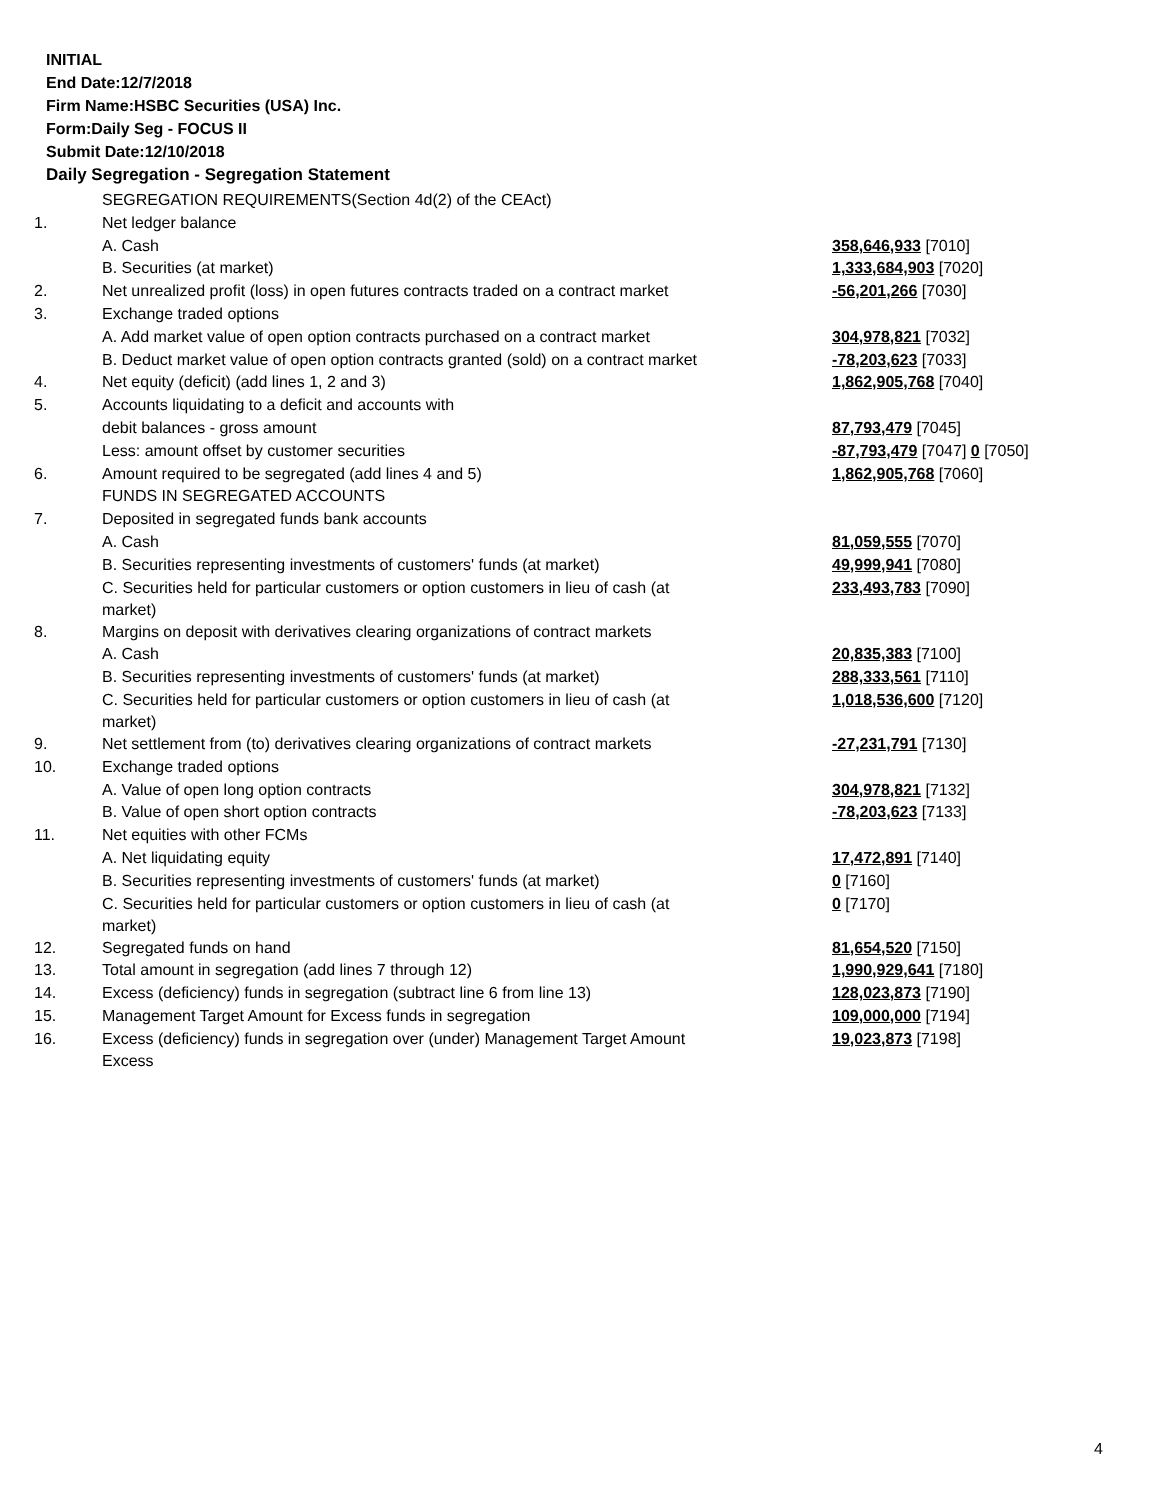INITIAL
End Date:12/7/2018
Firm Name:HSBC Securities (USA) Inc.
Form:Daily Seg - FOCUS II
Submit Date:12/10/2018
Daily Segregation - Segregation Statement
| | SEGREGATION REQUIREMENTS(Section 4d(2) of the CEAct) | |
| 1. | Net ledger balance | |
| | A. Cash | 358,646,933 [7010] |
| | B. Securities (at market) | 1,333,684,903 [7020] |
| 2. | Net unrealized profit (loss) in open futures contracts traded on a contract market | -56,201,266 [7030] |
| 3. | Exchange traded options | |
| | A. Add market value of open option contracts purchased on a contract market | 304,978,821 [7032] |
| | B. Deduct market value of open option contracts granted (sold) on a contract market | -78,203,623 [7033] |
| 4. | Net equity (deficit) (add lines 1, 2 and 3) | 1,862,905,768 [7040] |
| 5. | Accounts liquidating to a deficit and accounts with | |
| | debit balances - gross amount | 87,793,479 [7045] |
| | Less: amount offset by customer securities | -87,793,479 [7047] 0 [7050] |
| 6. | Amount required to be segregated (add lines 4 and 5) | 1,862,905,768 [7060] |
| | FUNDS IN SEGREGATED ACCOUNTS | |
| 7. | Deposited in segregated funds bank accounts | |
| | A. Cash | 81,059,555 [7070] |
| | B. Securities representing investments of customers' funds (at market) | 49,999,941 [7080] |
| | C. Securities held for particular customers or option customers in lieu of cash (at market) | 233,493,783 [7090] |
| 8. | Margins on deposit with derivatives clearing organizations of contract markets | |
| | A. Cash | 20,835,383 [7100] |
| | B. Securities representing investments of customers' funds (at market) | 288,333,561 [7110] |
| | C. Securities held for particular customers or option customers in lieu of cash (at market) | 1,018,536,600 [7120] |
| 9. | Net settlement from (to) derivatives clearing organizations of contract markets | -27,231,791 [7130] |
| 10. | Exchange traded options | |
| | A. Value of open long option contracts | 304,978,821 [7132] |
| | B. Value of open short option contracts | -78,203,623 [7133] |
| 11. | Net equities with other FCMs | |
| | A. Net liquidating equity | 17,472,891 [7140] |
| | B. Securities representing investments of customers' funds (at market) | 0 [7160] |
| | C. Securities held for particular customers or option customers in lieu of cash (at market) | 0 [7170] |
| 12. | Segregated funds on hand | 81,654,520 [7150] |
| 13. | Total amount in segregation (add lines 7 through 12) | 1,990,929,641 [7180] |
| 14. | Excess (deficiency) funds in segregation (subtract line 6 from line 13) | 128,023,873 [7190] |
| 15. | Management Target Amount for Excess funds in segregation | 109,000,000 [7194] |
| 16. | Excess (deficiency) funds in segregation over (under) Management Target Amount Excess | 19,023,873 [7198] |
4